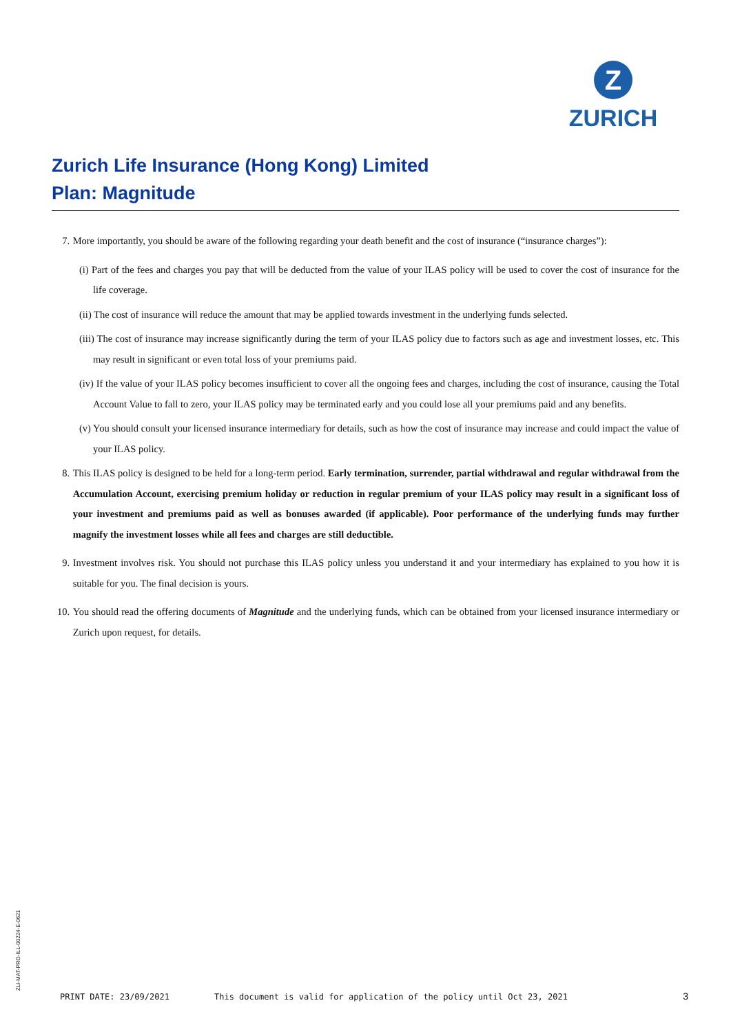Z
ZURICH
Zurich Life Insurance (Hong Kong) Limited
Plan: Magnitude
7. More importantly, you should be aware of the following regarding your death benefit and the cost of insurance (“insurance charges”):
(i) Part of the fees and charges you pay that will be deducted from the value of your ILAS policy will be used to cover the cost of insurance for the life coverage.
(ii) The cost of insurance will reduce the amount that may be applied towards investment in the underlying funds selected.
(iii) The cost of insurance may increase significantly during the term of your ILAS policy due to factors such as age and investment losses, etc. This may result in significant or even total loss of your premiums paid.
(iv) If the value of your ILAS policy becomes insufficient to cover all the ongoing fees and charges, including the cost of insurance, causing the Total Account Value to fall to zero, your ILAS policy may be terminated early and you could lose all your premiums paid and any benefits.
(v) You should consult your licensed insurance intermediary for details, such as how the cost of insurance may increase and could impact the value of your ILAS policy.
8. This ILAS policy is designed to be held for a long-term period. Early termination, surrender, partial withdrawal and regular withdrawal from the Accumulation Account, exercising premium holiday or reduction in regular premium of your ILAS policy may result in a significant loss of your investment and premiums paid as well as bonuses awarded (if applicable). Poor performance of the underlying funds may further magnify the investment losses while all fees and charges are still deductible.
9. Investment involves risk. You should not purchase this ILAS policy unless you understand it and your intermediary has explained to you how it is suitable for you. The final decision is yours.
10.
You should read the offering documents of Magnitude and the underlying funds, which can be obtained from your licensed insurance intermediary or Zurich upon request, for details.
ZLI-MAT-PRO-ILL-00224-E-0621
PRINT DATE: 23/09/2021 This document is valid for application of the policy until Oct 23, 2021 3